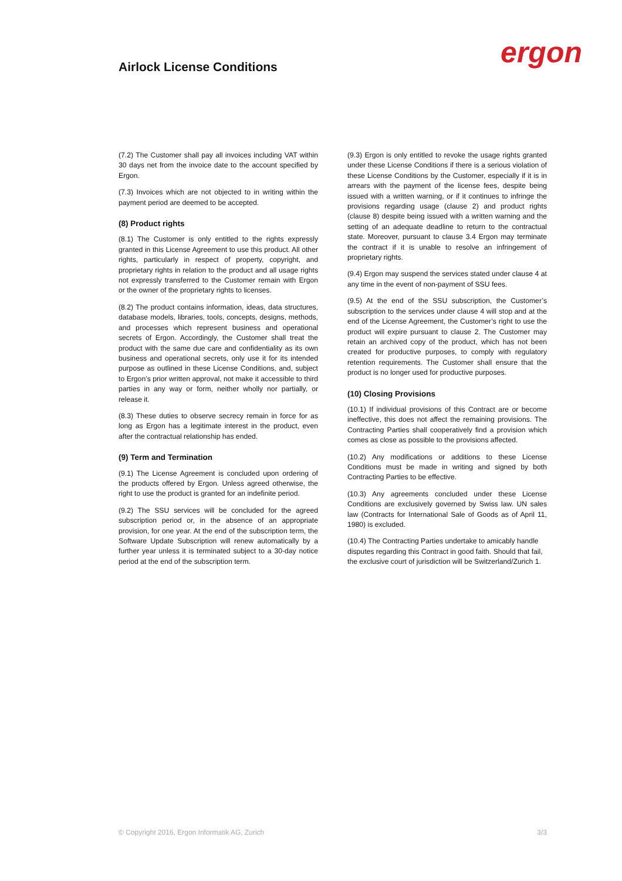Airlock License Conditions ergon
(7.2) The Customer shall pay all invoices including VAT within 30 days net from the invoice date to the account specified by Ergon.
(7.3) Invoices which are not objected to in writing within the payment period are deemed to be accepted.
(8) Product rights
(8.1) The Customer is only entitled to the rights expressly granted in this License Agreement to use this product. All other rights, particularly in respect of property, copyright, and proprietary rights in relation to the product and all usage rights not expressly transferred to the Customer remain with Ergon or the owner of the proprietary rights to licenses.
(8.2) The product contains information, ideas, data structures, database models, libraries, tools, concepts, designs, methods, and processes which represent business and operational secrets of Ergon. Accordingly, the Customer shall treat the product with the same due care and confidentiality as its own business and operational secrets, only use it for its intended purpose as outlined in these License Conditions, and, subject to Ergon’s prior written approval, not make it accessible to third parties in any way or form, neither wholly nor partially, or release it.
(8.3) These duties to observe secrecy remain in force for as long as Ergon has a legitimate interest in the product, even after the contractual relationship has ended.
(9) Term and Termination
(9.1) The License Agreement is concluded upon ordering of the products offered by Ergon. Unless agreed otherwise, the right to use the product is granted for an indefinite period.
(9.2) The SSU services will be concluded for the agreed subscription period or, in the absence of an appropriate provision, for one year. At the end of the subscription term, the Software Update Subscription will renew automatically by a further year unless it is terminated subject to a 30-day notice period at the end of the subscription term.
(9.3) Ergon is only entitled to revoke the usage rights granted under these License Conditions if there is a serious violation of these License Conditions by the Customer, especially if it is in arrears with the payment of the license fees, despite being issued with a written warning, or if it continues to infringe the provisions regarding usage (clause 2) and product rights (clause 8) despite being issued with a written warning and the setting of an adequate deadline to return to the contractual state. Moreover, pursuant to clause 3.4 Ergon may terminate the contract if it is unable to resolve an infringement of proprietary rights.
(9.4) Ergon may suspend the services stated under clause 4 at any time in the event of non-payment of SSU fees.
(9.5) At the end of the SSU subscription, the Customer’s subscription to the services under clause 4 will stop and at the end of the License Agreement, the Customer’s right to use the product will expire pursuant to clause 2. The Customer may retain an archived copy of the product, which has not been created for productive purposes, to comply with regulatory retention requirements. The Customer shall ensure that the product is no longer used for productive purposes.
(10) Closing Provisions
(10.1) If individual provisions of this Contract are or become ineffective, this does not affect the remaining provisions. The Contracting Parties shall cooperatively find a provision which comes as close as possible to the provisions affected.
(10.2) Any modifications or additions to these License Conditions must be made in writing and signed by both Contracting Parties to be effective.
(10.3) Any agreements concluded under these License Conditions are exclusively governed by Swiss law. UN sales law (Contracts for International Sale of Goods as of April 11, 1980) is excluded.
(10.4) The Contracting Parties undertake to amicably handle disputes regarding this Contract in good faith. Should that fail, the exclusive court of jurisdiction will be Switzerland/Zurich 1.
© Copyright 2016, Ergon Informatik AG, Zurich 3/3